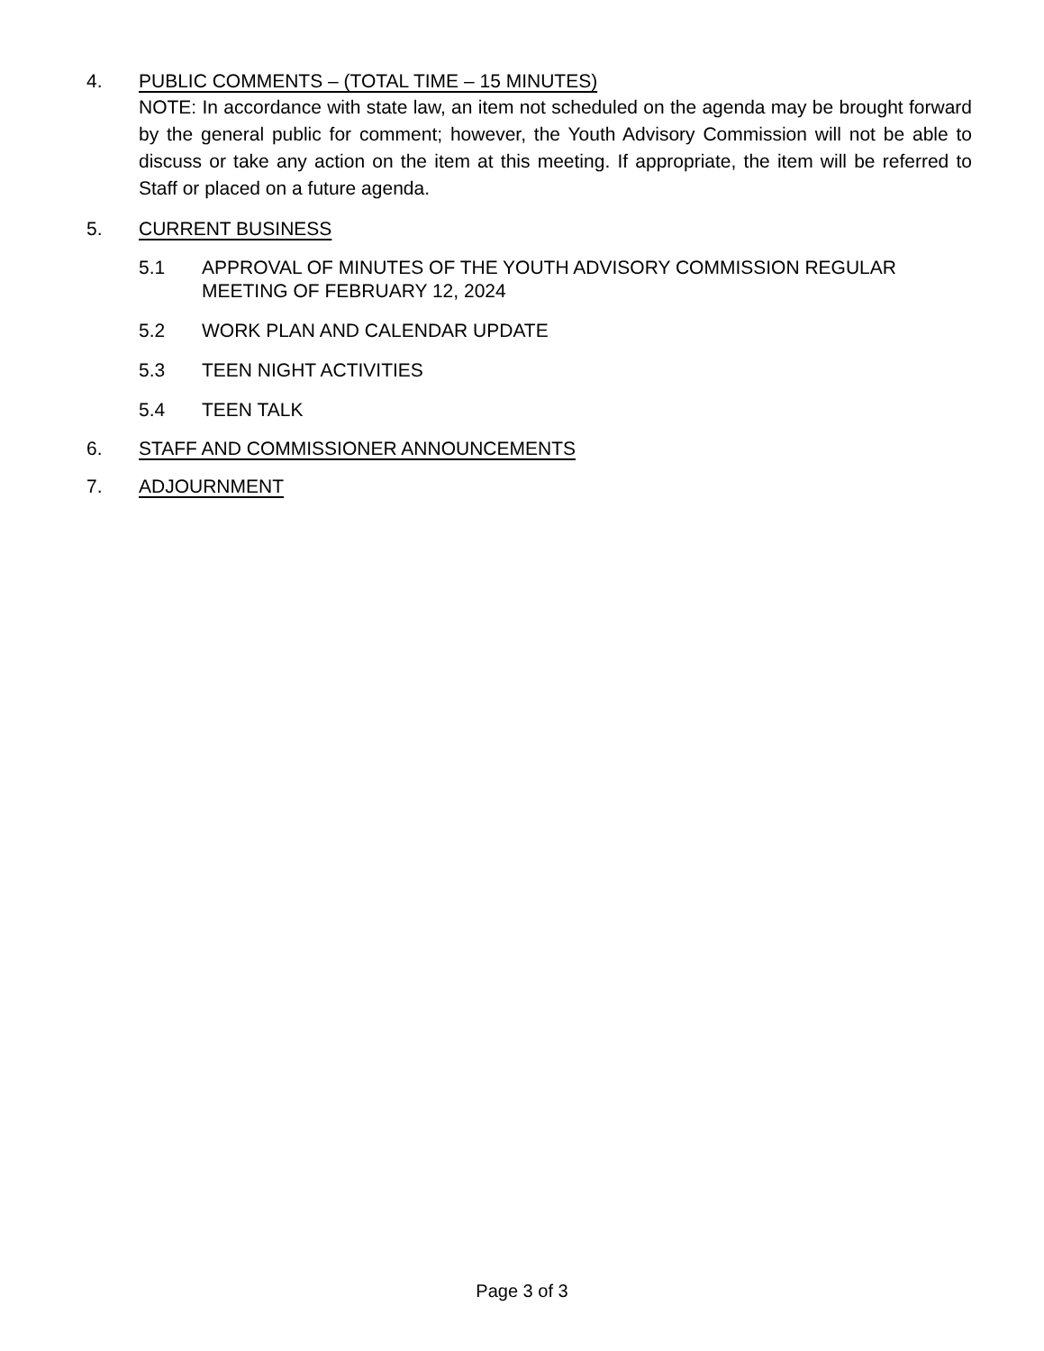4. PUBLIC COMMENTS – (TOTAL TIME – 15 MINUTES)
NOTE: In accordance with state law, an item not scheduled on the agenda may be brought forward by the general public for comment; however, the Youth Advisory Commission will not be able to discuss or take any action on the item at this meeting. If appropriate, the item will be referred to Staff or placed on a future agenda.
5. CURRENT BUSINESS
5.1 APPROVAL OF MINUTES OF THE YOUTH ADVISORY COMMISSION REGULAR MEETING OF FEBRUARY 12, 2024
5.2 WORK PLAN AND CALENDAR UPDATE
5.3 TEEN NIGHT ACTIVITIES
5.4 TEEN TALK
6. STAFF AND COMMISSIONER ANNOUNCEMENTS
7. ADJOURNMENT
Page 3 of 3